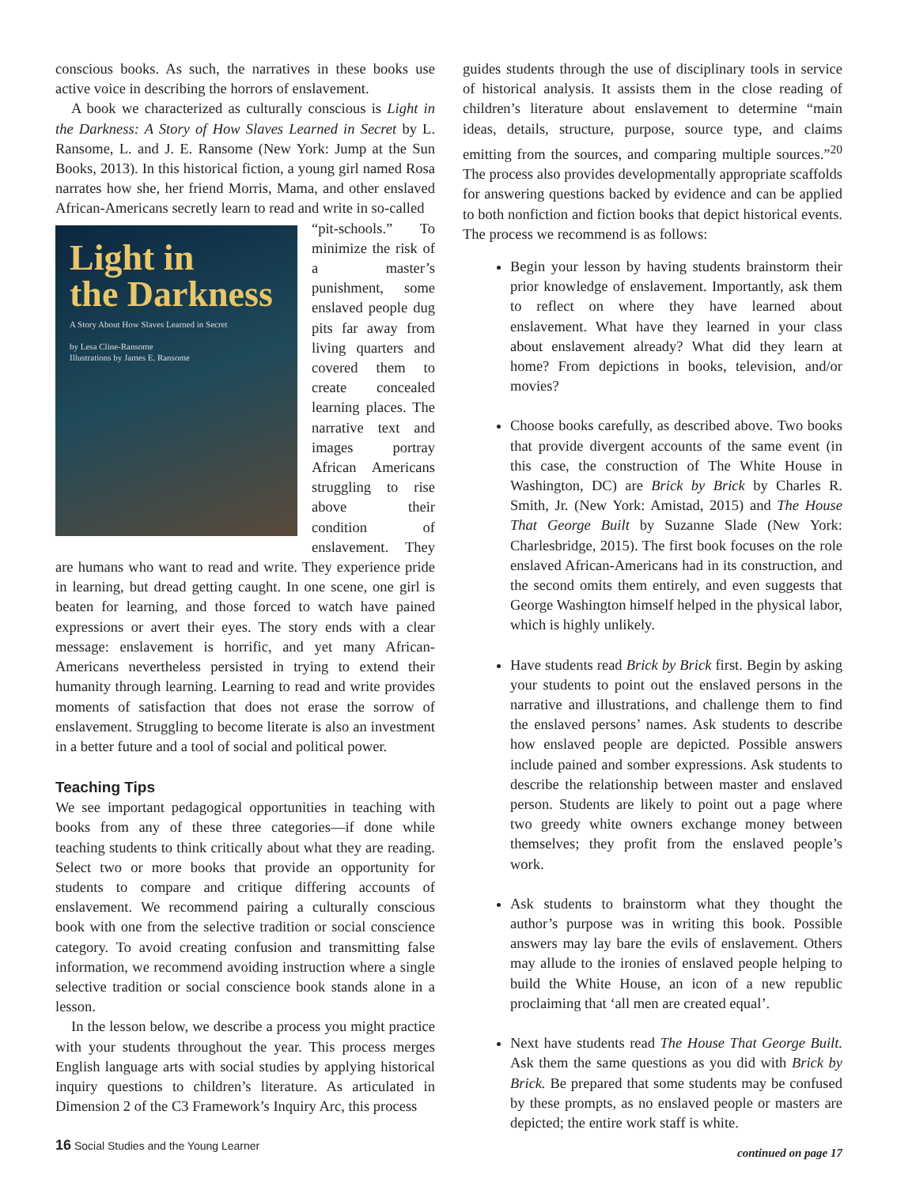conscious books. As such, the narratives in these books use active voice in describing the horrors of enslavement.
A book we characterized as culturally conscious is Light in the Darkness: A Story of How Slaves Learned in Secret by L. Ransome, L. and J. E. Ransome (New York: Jump at the Sun Books, 2013). In this historical fiction, a young girl named Rosa narrates how she, her friend Morris, Mama, and other enslaved African-Americans secretly learn to read and write in so-called
Light in
the Darkness
A Story About How Slaves Learned in Secret
by Lesa Cline-Ransome
Illustrations by James E. Ransome
“pit-schools.” To minimize the risk of a master’s punishment, some enslaved people dug pits far away from living quarters and covered them to create concealed learning places. The narrative text and images portray African Americans struggling to rise above their condition of enslavement. They are humans who want to read and write. They experience pride in learning, but dread getting caught. In one scene, one girl is beaten for learning, and those forced to watch have pained expressions or avert their eyes. The story ends with a clear message: enslavement is horrific, and yet many African-Americans nevertheless persisted in trying to extend their humanity through learning. Learning to read and write provides moments of satisfaction that does not erase the sorrow of enslavement. Struggling to become literate is also an investment in a better future and a tool of social and political power.
Teaching Tips
We see important pedagogical opportunities in teaching with books from any of these three categories—if done while teaching students to think critically about what they are reading. Select two or more books that provide an opportunity for students to compare and critique differing accounts of enslavement. We recommend pairing a culturally conscious book with one from the selective tradition or social conscience category. To avoid creating confusion and transmitting false information, we recommend avoiding instruction where a single selective tradition or social conscience book stands alone in a lesson.
In the lesson below, we describe a process you might practice with your students throughout the year. This process merges English language arts with social studies by applying historical inquiry questions to children’s literature. As articulated in Dimension 2 of the C3 Framework’s Inquiry Arc, this process
guides students through the use of disciplinary tools in service of historical analysis. It assists them in the close reading of children’s literature about enslavement to determine “main ideas, details, structure, purpose, source type, and claims emitting from the sources, and comparing multiple sources.”<sup>20</sup> The process also provides developmentally appropriate scaffolds for answering questions backed by evidence and can be applied to both nonfiction and fiction books that depict historical events. The process we recommend is as follows:
Begin your lesson by having students brainstorm their prior knowledge of enslavement. Importantly, ask them to reflect on where they have learned about enslavement. What have they learned in your class about enslavement already? What did they learn at home? From depictions in books, television, and/or movies?
Choose books carefully, as described above. Two books that provide divergent accounts of the same event (in this case, the construction of The White House in Washington, DC) are Brick by Brick by Charles R. Smith, Jr. (New York: Amistad, 2015) and The House That George Built by Suzanne Slade (New York: Charlesbridge, 2015). The first book focuses on the role enslaved African-Americans had in its construction, and the second omits them entirely, and even suggests that George Washington himself helped in the physical labor, which is highly unlikely.
Have students read Brick by Brick first. Begin by asking your students to point out the enslaved persons in the narrative and illustrations, and challenge them to find the enslaved persons’ names. Ask students to describe how enslaved people are depicted. Possible answers include pained and somber expressions. Ask students to describe the relationship between master and enslaved person. Students are likely to point out a page where two greedy white owners exchange money between themselves; they profit from the enslaved people’s work.
Ask students to brainstorm what they thought the author’s purpose was in writing this book. Possible answers may lay bare the evils of enslavement. Others may allude to the ironies of enslaved people helping to build the White House, an icon of a new republic proclaiming that ‘all men are created equal’.
Next have students read The House That George Built. Ask them the same questions as you did with Brick by Brick. Be prepared that some students may be confused by these prompts, as no enslaved people or masters are depicted; the entire work staff is white.
continued on page 17
16 Social Studies and the Young Learner